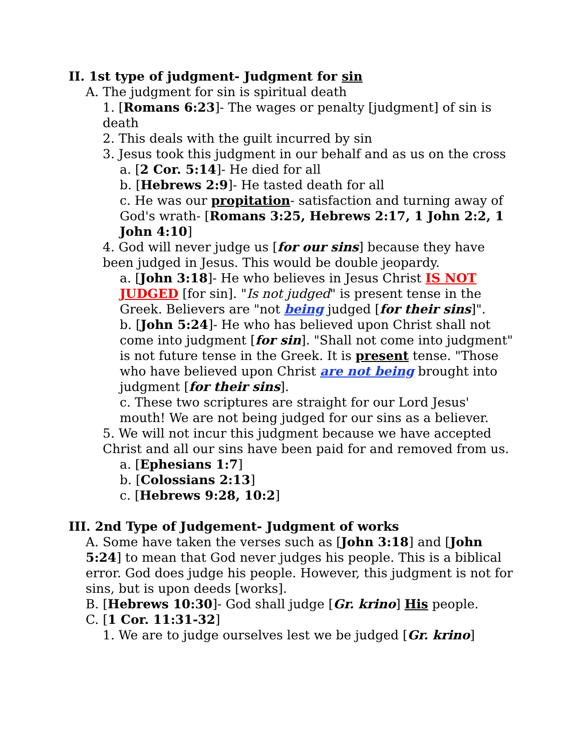II. 1st type of judgment- Judgment for sin
A. The judgment for sin is spiritual death
1. [Romans 6:23]- The wages or penalty [judgment] of sin is death
2. This deals with the guilt incurred by sin
3. Jesus took this judgment in our behalf and as us on the cross
a. [2 Cor. 5:14]- He died for all
b. [Hebrews 2:9]- He tasted death for all
c. He was our propitation- satisfaction and turning away of God's wrath- [Romans 3:25, Hebrews 2:17, 1 John 2:2, 1 John 4:10]
4. God will never judge us [for our sins] because they have been judged in Jesus. This would be double jeopardy.
a. [John 3:18]- He who believes in Jesus Christ IS NOT JUDGED [for sin]. "Is not judged" is present tense in the Greek. Believers are "not being judged [for their sins]".
b. [John 5:24]- He who has believed upon Christ shall not come into judgment [for sin]. "Shall not come into judgment" is not future tense in the Greek. It is present tense. "Those who have believed upon Christ are not being brought into judgment [for their sins].
c. These two scriptures are straight for our Lord Jesus' mouth! We are not being judged for our sins as a believer.
5. We will not incur this judgment because we have accepted Christ and all our sins have been paid for and removed from us.
a. [Ephesians 1:7]
b. [Colossians 2:13]
c. [Hebrews 9:28, 10:2]
III. 2nd Type of Judgement- Judgment of works
A. Some have taken the verses such as [John 3:18] and [John 5:24] to mean that God never judges his people. This is a biblical error. God does judge his people. However, this judgment is not for sins, but is upon deeds [works].
B. [Hebrews 10:30]- God shall judge [Gr. krino] His people.
C. [1 Cor. 11:31-32]
1. We are to judge ourselves lest we be judged [Gr. krino]